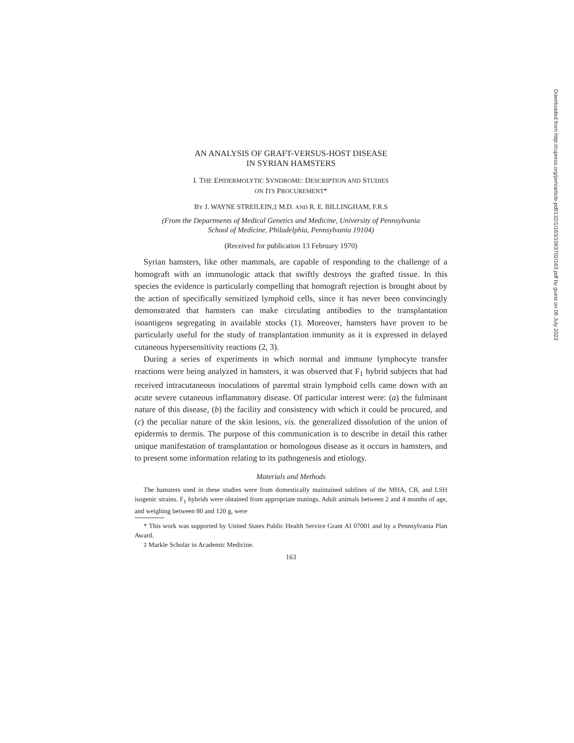AN ANALYSIS OF GRAFT-VERSUS-HOST DISEASE
IN SYRIAN HAMSTERS
I. THE EPIDERMOLYTIC SYNDROME: DESCRIPTION AND STUDIES
ON ITS PROCUREMENT*
BY J. WAYNE STREILEIN,‡ M.D. AND R. E. BILLINGHAM, F.R.S
(From the Departments of Medical Genetics and Medicine, University of Pennsylvania
School of Medicine, Philadelphia, Pennsylvania 19104)
(Received for publication 13 February 1970)
Syrian hamsters, like other mammals, are capable of responding to the challenge of a homograft with an immunologic attack that swiftly destroys the grafted tissue. In this species the evidence is particularly compelling that homograft rejection is brought about by the action of specifically sensitized lymphoid cells, since it has never been convincingly demonstrated that hamsters can make circulating antibodies to the transplantation isoantigens segregating in available stocks (1). Moreover, hamsters have proven to be particularly useful for the study of transplantation immunity as it is expressed in delayed cutaneous hypersensitivity reactions (2, 3).
During a series of experiments in which normal and immune lymphocyte transfer reactions were being analyzed in hamsters, it was observed that F<sub>1</sub> hybrid subjects that had received intracutaneous inoculations of parental strain lymphoid cells came down with an acute severe cutaneous inflammatory disease. Of particular interest were: (a) the fulminant nature of this disease, (b) the facility and consistency with which it could be procured, and (c) the peculiar nature of the skin lesions, vis. the generalized dissolution of the union of epidermis to dermis. The purpose of this communication is to describe in detail this rather unique manifestation of transplantation or homologous disease as it occurs in hamsters, and to present some information relating to its pathogenesis and etiology.
Materials and Methods
The hamsters used in these studies were from domestically maintained sublines of the MHA, CB, and LSH isogenic strains. F<sub>1</sub> hybrids were obtained from appropriate matings. Adult animals between 2 and 4 months of age, and weighing between 80 and 120 g, were
* This work was supported by United States Public Health Service Grant AI 07001 and by a Pennsylvania Plan Award.
‡ Markle Scholar in Academic Medicine.
163
Downloaded from http://rupress.org/jem/article-pdf/132/1/163/1083702/163.pdf by guest on 06 July 2022